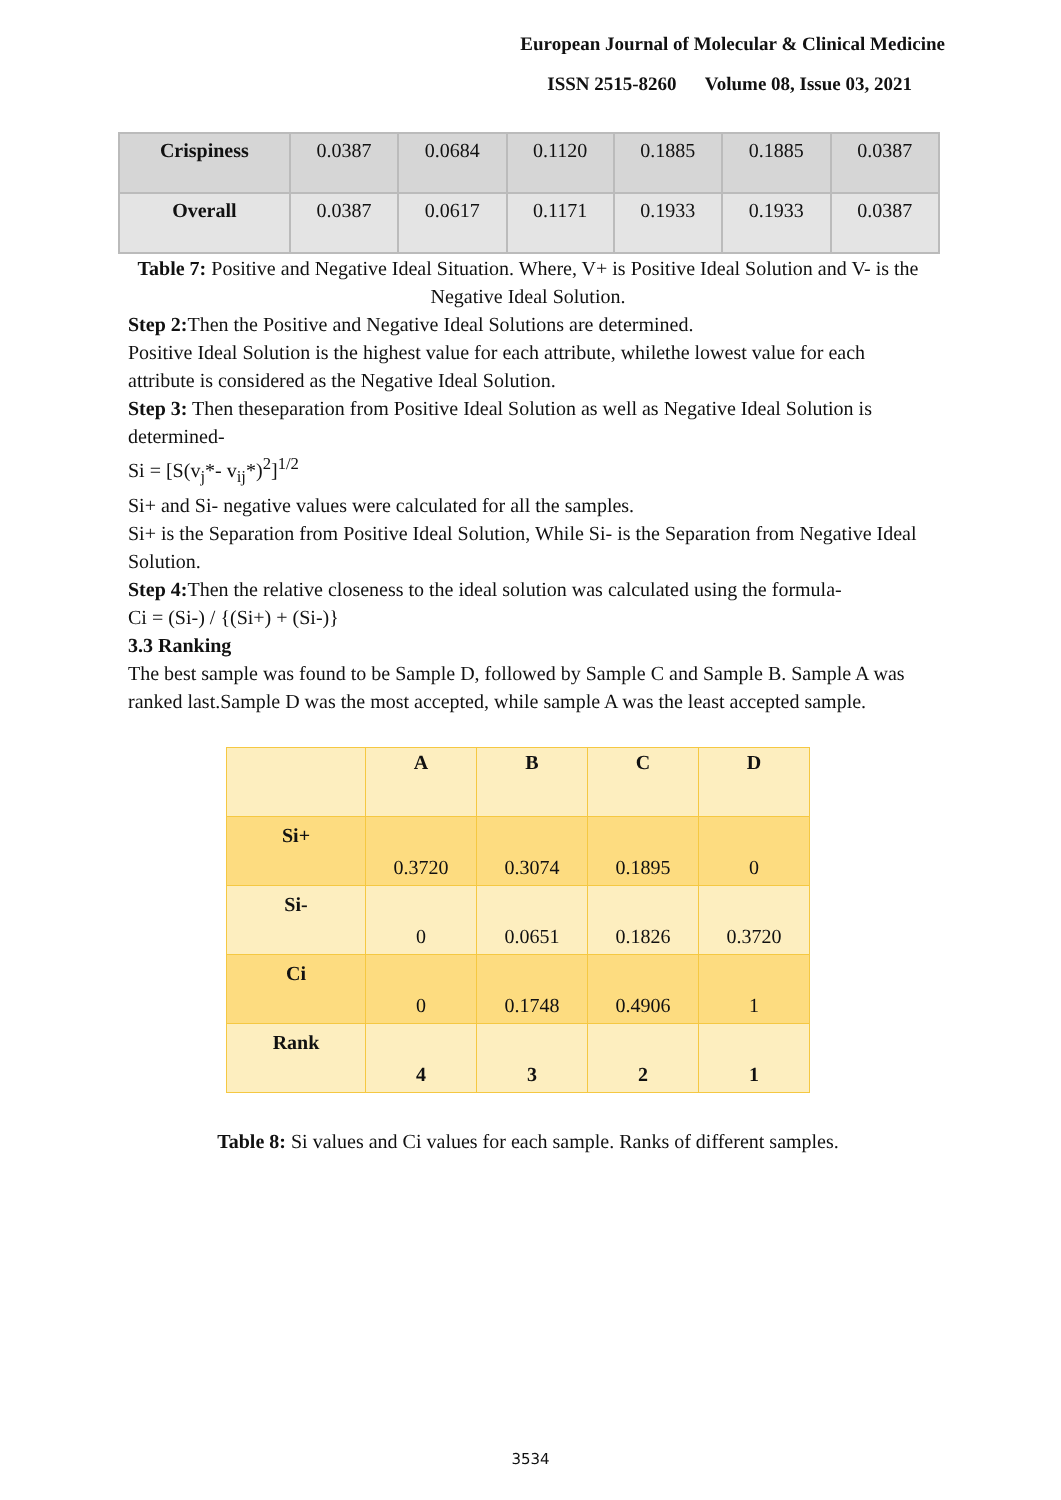European Journal of Molecular & Clinical Medicine
ISSN 2515-8260 Volume 08, Issue 03, 2021
| Crispiness | 0.0387 | 0.0684 | 0.1120 | 0.1885 | 0.1885 | 0.0387 |
| Overall | 0.0387 | 0.0617 | 0.1171 | 0.1933 | 0.1933 | 0.0387 |
Table 7: Positive and Negative Ideal Situation. Where, V+ is Positive Ideal Solution and V- is the Negative Ideal Solution.
Step 2: Then the Positive and Negative Ideal Solutions are determined.
Positive Ideal Solution is the highest value for each attribute, whilethe lowest value for each attribute is considered as the Negative Ideal Solution.
Step 3: Then theseparation from Positive Ideal Solution as well as Negative Ideal Solution is determined-
Si = [S(v<sub>j</sub>*- v<sub>ij</sub>*)<sup>2</sup>]<sup>1/2</sup>
Si+ and Si- negative values were calculated for all the samples.
Si+ is the Separation from Positive Ideal Solution, While Si- is the Separation from Negative Ideal Solution.
Step 4: Then the relative closeness to the ideal solution was calculated using the formula-
Ci = (Si-) / {(Si+) + (Si-)}
3.3 Ranking
The best sample was found to be Sample D, followed by Sample C and Sample B. Sample A was ranked last.Sample D was the most accepted, while sample A was the least accepted sample.
| | A | B | C | D |
| Si+ | 0.3720 | 0.3074 | 0.1895 | 0 |
| Si- | 0 | 0.0651 | 0.1826 | 0.3720 |
| Ci | 0 | 0.1748 | 0.4906 | 1 |
| Rank | 4 | 3 | 2 | 1 |
Table 8: Si values and Ci values for each sample. Ranks of different samples.
3534